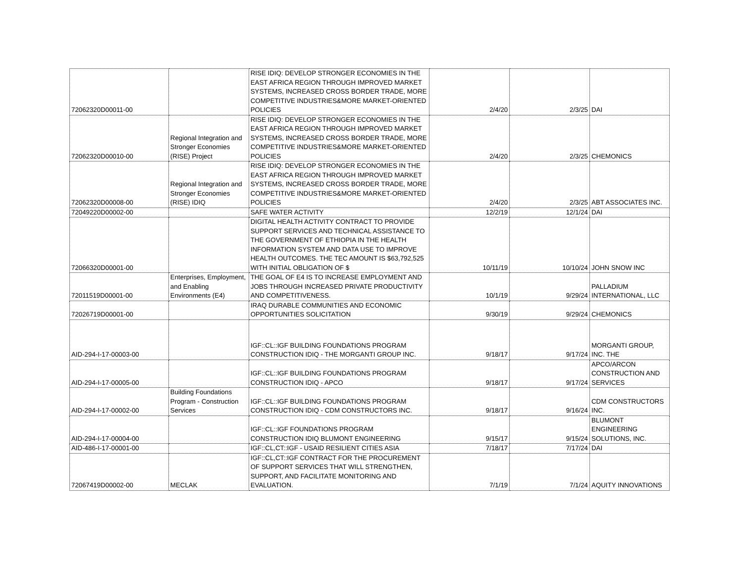| 72062320D00011-00 | | RISE IDIQ: DEVELOP STRONGER ECONOMIES IN THE EAST AFRICA REGION THROUGH IMPROVED MARKET SYSTEMS, INCREASED CROSS BORDER TRADE, MORE COMPETITIVE INDUSTRIES&MORE MARKET-ORIENTED POLICIES | 2/4/20 | 2/3/25 | DAI |
| 72062320D00010-00 | Regional Integration and Stronger Economies (RISE) Project | RISE IDIQ: DEVELOP STRONGER ECONOMIES IN THE EAST AFRICA REGION THROUGH IMPROVED MARKET SYSTEMS, INCREASED CROSS BORDER TRADE, MORE COMPETITIVE INDUSTRIES&MORE MARKET-ORIENTED POLICIES | 2/4/20 | 2/3/25 | CHEMONICS |
| 72062320D00008-00 | Regional Integration and Stronger Economies (RISE) IDIQ | RISE IDIQ: DEVELOP STRONGER ECONOMIES IN THE EAST AFRICA REGION THROUGH IMPROVED MARKET SYSTEMS, INCREASED CROSS BORDER TRADE, MORE COMPETITIVE INDUSTRIES&MORE MARKET-ORIENTED POLICIES | 2/4/20 | 2/3/25 | ABT ASSOCIATES INC. |
| 72049220D00002-00 | | SAFE WATER ACTIVITY | 12/2/19 | 12/1/24 | DAI |
| 72066320D00001-00 | | DIGITAL HEALTH ACTIVITY CONTRACT TO PROVIDE SUPPORT SERVICES AND TECHNICAL ASSISTANCE TO THE GOVERNMENT OF ETHIOPIA IN THE HEALTH INFORMATION SYSTEM AND DATA USE TO IMPROVE HEALTH OUTCOMES. THE TEC AMOUNT IS $63,792,525 WITH INITIAL OBLIGATION OF $ | 10/11/19 | 10/10/24 | JOHN SNOW INC |
| 72011519D00001-00 | Enterprises, Employment, and Enabling Environments (E4) | THE GOAL OF E4 IS TO INCREASE EMPLOYMENT AND JOBS THROUGH INCREASED PRIVATE PRODUCTIVITY AND COMPETITIVENESS. | 10/1/19 | 9/29/24 | PALLADIUM INTERNATIONAL, LLC |
| 72026719D00001-00 | | IRAQ DURABLE COMMUNITIES AND ECONOMIC OPPORTUNITIES SOLICITATION | 9/30/19 | 9/29/24 | CHEMONICS |
| AID-294-I-17-00003-00 | | IGF::CL::IGF BUILDING FOUNDATIONS PROGRAM CONSTRUCTION IDIQ - THE MORGANTI GROUP INC. | 9/18/17 | 9/17/24 | MORGANTI GROUP, INC. THE |
| AID-294-I-17-00005-00 | | IGF::CL::IGF BUILDING FOUNDATIONS PROGRAM CONSTRUCTION IDIQ - APCO | 9/18/17 | 9/17/24 | APCO/ARCON CONSTRUCTION AND SERVICES |
| AID-294-I-17-00002-00 | Building Foundations Program - Construction Services | IGF::CL::IGF BUILDING FOUNDATIONS PROGRAM CONSTRUCTION IDIQ - CDM CONSTRUCTORS INC. | 9/18/17 | 9/16/24 | CDM CONSTRUCTORS INC. |
| AID-294-I-17-00004-00 | | IGF::CL::IGF FOUNDATIONS PROGRAM CONSTRUCTION IDIQ BLUMONT ENGINEERING | 9/15/17 | 9/15/24 | BLUMONT ENGINEERING SOLUTIONS, INC. |
| AID-486-I-17-00001-00 | | IGF::CL,CT::IGF - USAID RESILIENT CITIES ASIA | 7/18/17 | 7/17/24 | DAI |
| 72067419D00002-00 | MECLAK | IGF::CL,CT::IGF CONTRACT FOR THE PROCUREMENT OF SUPPORT SERVICES THAT WILL STRENGTHEN, SUPPORT, AND FACILITATE MONITORING AND EVALUATION. | 7/1/19 | 7/1/24 | AQUITY INNOVATIONS |